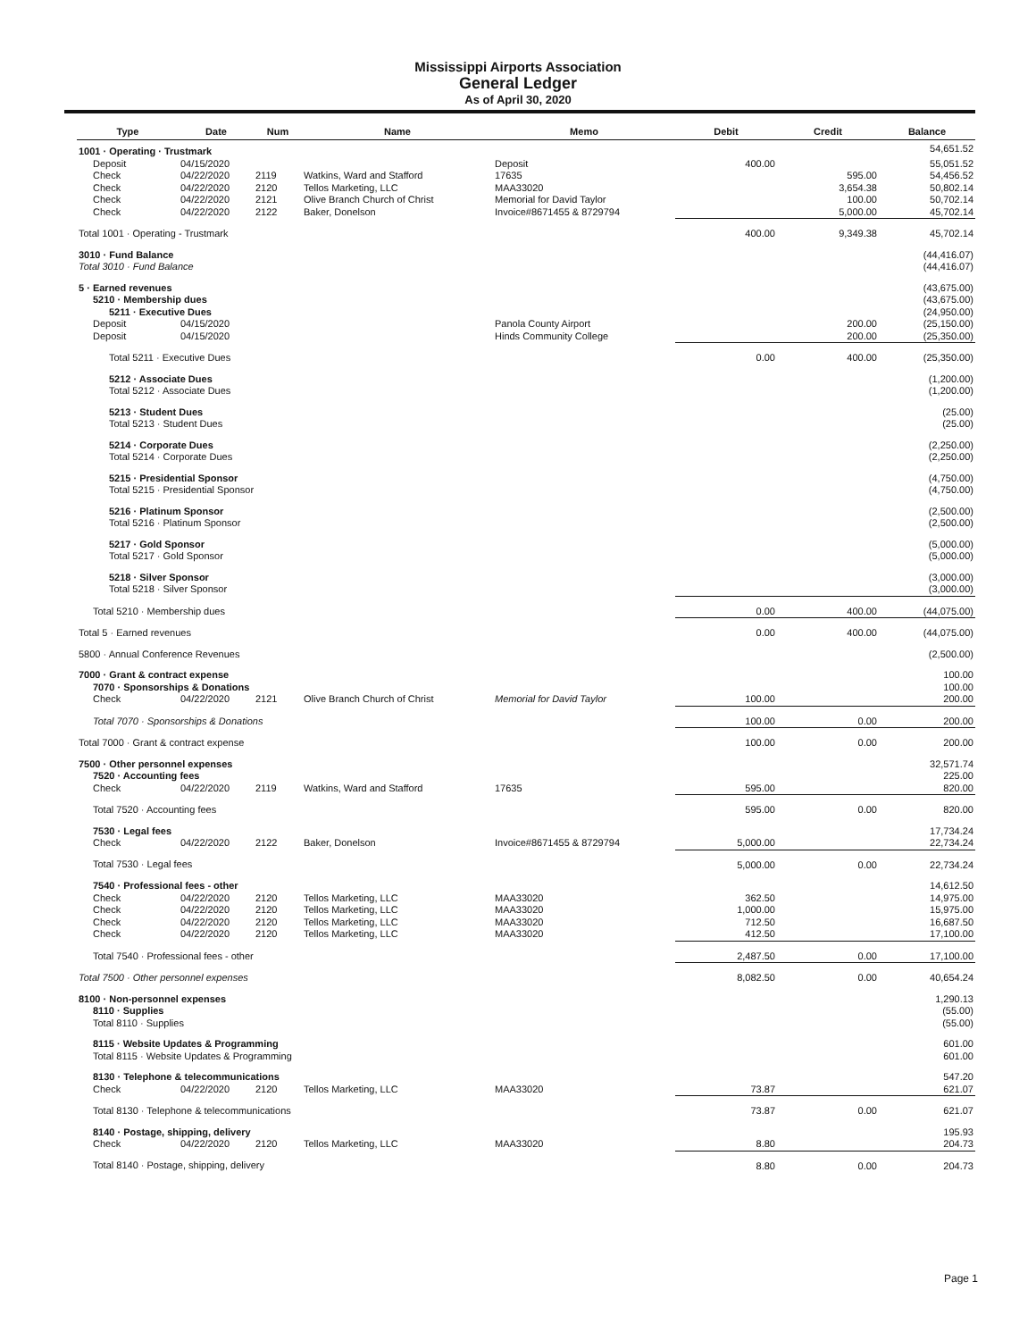Mississippi Airports Association
General Ledger
As of April 30, 2020
| Type | Date | Num | Name | Memo | Debit | Credit | Balance |
| --- | --- | --- | --- | --- | --- | --- | --- |
| 1001 · Operating · Trustmark | | | | | | | 54,651.52 |
| Deposit | 04/15/2020 | | | Deposit | 400.00 | | 55,051.52 |
| Check | 04/22/2020 | 2119 | Watkins, Ward and Stafford | 17635 | | 595.00 | 54,456.52 |
| Check | 04/22/2020 | 2120 | Tellos Marketing, LLC | MAA33020 | | 3,654.38 | 50,802.14 |
| Check | 04/22/2020 | 2121 | Olive Branch Church of Christ | Memorial for David Taylor | | 100.00 | 50,702.14 |
| Check | 04/22/2020 | 2122 | Baker, Donelson | Invoice#8671455 & 8729794 | | 5,000.00 | 45,702.14 |
| Total 1001 · Operating - Trustmark | | | | | 400.00 | 9,349.38 | 45,702.14 |
| 3010 · Fund Balance | | | | | | | (44,416.07) |
| Total 3010 · Fund Balance | | | | | | | (44,416.07) |
| 5 · Earned revenues | | | | | | | (43,675.00) |
| 5210 · Membership dues | | | | | | | (43,675.00) |
| 5211 · Executive Dues | | | | | | | (24,950.00) |
| Deposit | 04/15/2020 | | | Panola County Airport | | 200.00 | (25,150.00) |
| Deposit | 04/15/2020 | | | Hinds Community College | | 200.00 | (25,350.00) |
| Total 5211 · Executive Dues | | | | | 0.00 | 400.00 | (25,350.00) |
| 5212 · Associate Dues | | | | | | | (1,200.00) |
| Total 5212 · Associate Dues | | | | | | | (1,200.00) |
| 5213 · Student Dues | | | | | | | (25.00) |
| Total 5213 · Student Dues | | | | | | | (25.00) |
| 5214 · Corporate Dues | | | | | | | (2,250.00) |
| Total 5214 · Corporate Dues | | | | | | | (2,250.00) |
| 5215 · Presidential Sponsor | | | | | | | (4,750.00) |
| Total 5215 · Presidential Sponsor | | | | | | | (4,750.00) |
| 5216 · Platinum Sponsor | | | | | | | (2,500.00) |
| Total 5216 · Platinum Sponsor | | | | | | | (2,500.00) |
| 5217 · Gold Sponsor | | | | | | | (5,000.00) |
| Total 5217 · Gold Sponsor | | | | | | | (5,000.00) |
| 5218 · Silver Sponsor | | | | | | | (3,000.00) |
| Total 5218 · Silver Sponsor | | | | | | | (3,000.00) |
| Total 5210 · Membership dues | | | | | 0.00 | 400.00 | (44,075.00) |
| Total 5 · Earned revenues | | | | | 0.00 | 400.00 | (44,075.00) |
| 5800 · Annual Conference Revenues | | | | | | | (2,500.00) |
| 7000 · Grant & contract expense | | | | | | | 100.00 |
| 7070 · Sponsorships & Donations | | | | | | | 100.00 |
| Check | 04/22/2020 | 2121 | Olive Branch Church of Christ | Memorial for David Taylor | 100.00 | | 200.00 |
| Total 7070 · Sponsorships & Donations | | | | | 100.00 | 0.00 | 200.00 |
| Total 7000 · Grant & contract expense | | | | | 100.00 | 0.00 | 200.00 |
| 7500 · Other personnel expenses | | | | | | | 32,571.74 |
| 7520 · Accounting fees | | | | | | | 225.00 |
| Check | 04/22/2020 | 2119 | Watkins, Ward and Stafford | 17635 | 595.00 | | 820.00 |
| Total 7520 · Accounting fees | | | | | 595.00 | 0.00 | 820.00 |
| 7530 · Legal fees | | | | | | | 17,734.24 |
| Check | 04/22/2020 | 2122 | Baker, Donelson | Invoice#8671455 & 8729794 | 5,000.00 | | 22,734.24 |
| Total 7530 · Legal fees | | | | | 5,000.00 | 0.00 | 22,734.24 |
| 7540 · Professional fees - other | | | | | | | 14,612.50 |
| Check | 04/22/2020 | 2120 | Tellos Marketing, LLC | MAA33020 | 362.50 | | 14,975.00 |
| Check | 04/22/2020 | 2120 | Tellos Marketing, LLC | MAA33020 | 1,000.00 | | 15,975.00 |
| Check | 04/22/2020 | 2120 | Tellos Marketing, LLC | MAA33020 | 712.50 | | 16,687.50 |
| Check | 04/22/2020 | 2120 | Tellos Marketing, LLC | MAA33020 | 412.50 | | 17,100.00 |
| Total 7540 · Professional fees - other | | | | | 2,487.50 | 0.00 | 17,100.00 |
| Total 7500 · Other personnel expenses | | | | | 8,082.50 | 0.00 | 40,654.24 |
| 8100 · Non-personnel expenses | | | | | | | 1,290.13 |
| 8110 · Supplies | | | | | | | (55.00) |
| Total 8110 · Supplies | | | | | | | (55.00) |
| 8115 · Website Updates & Programming | | | | | | | 601.00 |
| Total 8115 · Website Updates & Programming | | | | | | | 601.00 |
| 8130 · Telephone & telecommunications | | | | | | | 547.20 |
| Check | 04/22/2020 | 2120 | Tellos Marketing, LLC | MAA33020 | 73.87 | | 621.07 |
| Total 8130 · Telephone & telecommunications | | | | | 73.87 | 0.00 | 621.07 |
| 8140 · Postage, shipping, delivery | | | | | | | 195.93 |
| Check | 04/22/2020 | 2120 | Tellos Marketing, LLC | MAA33020 | 8.80 | | 204.73 |
| Total 8140 · Postage, shipping, delivery | | | | | 8.80 | 0.00 | 204.73 |
Page 1